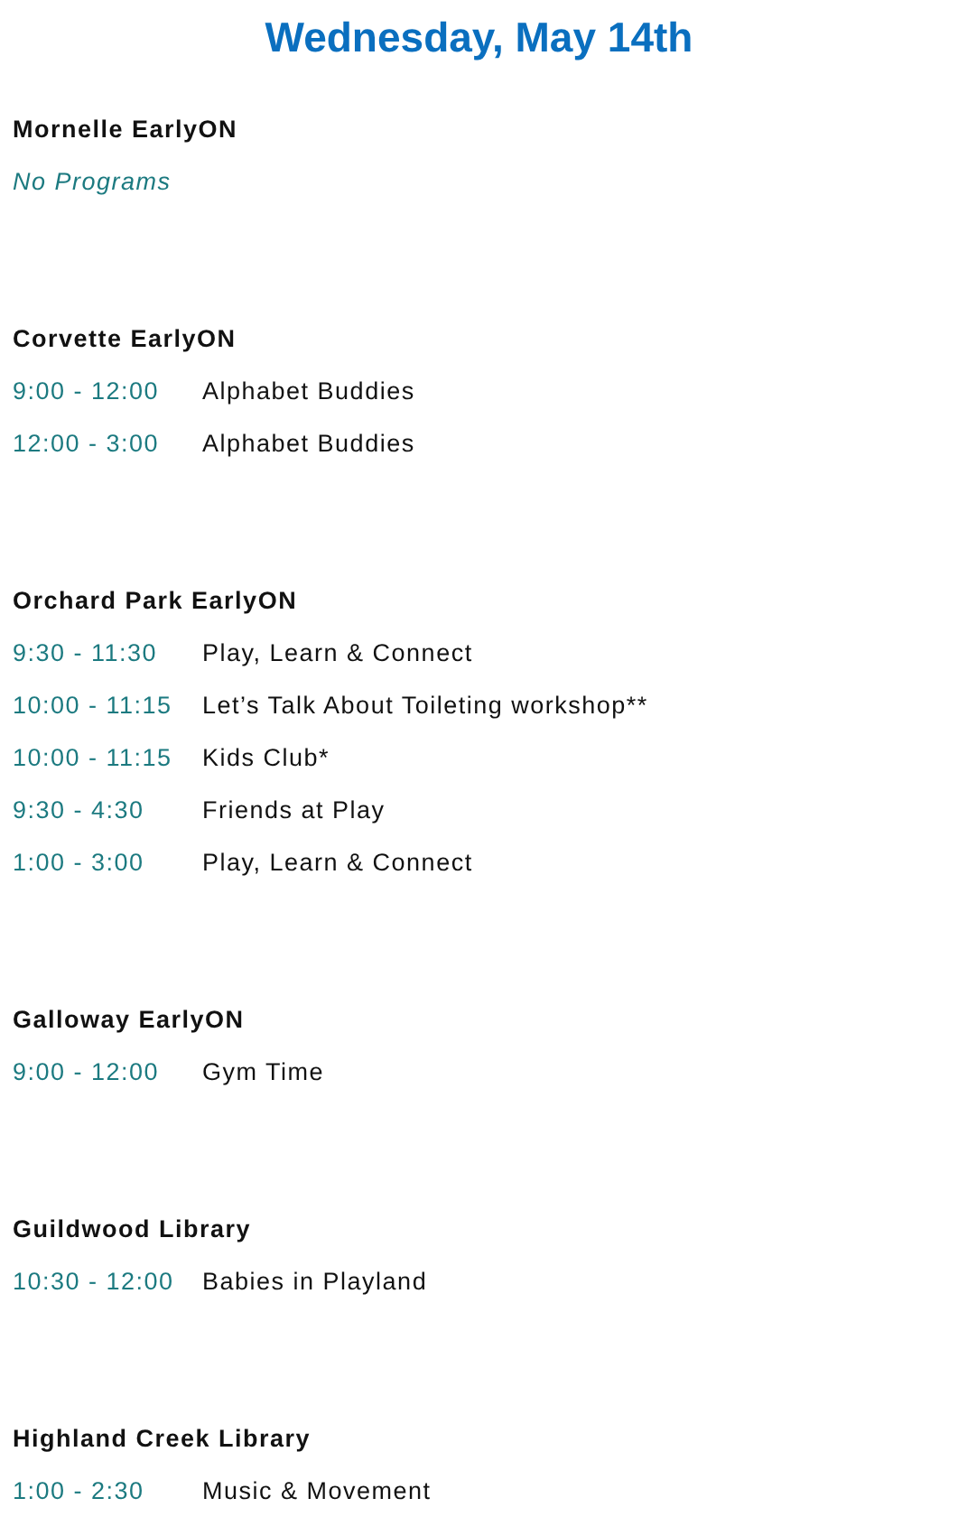Wednesday, May 14th
Mornelle EarlyON
No Programs
Corvette EarlyON
9:00 - 12:00 Alphabet Buddies
12:00 - 3:00 Alphabet Buddies
Orchard Park EarlyON
9:30 - 11:30 Play, Learn & Connect
10:00 - 11:15 Let’s Talk About Toileting workshop**
10:00 - 11:15 Kids Club*
9:30 - 4:30 Friends at Play
1:00 - 3:00 Play, Learn & Connect
Galloway EarlyON
9:00 - 12:00 Gym Time
Guildwood Library
10:30 - 12:00 Babies in Playland
Highland Creek Library
1:00 - 2:30 Music & Movement